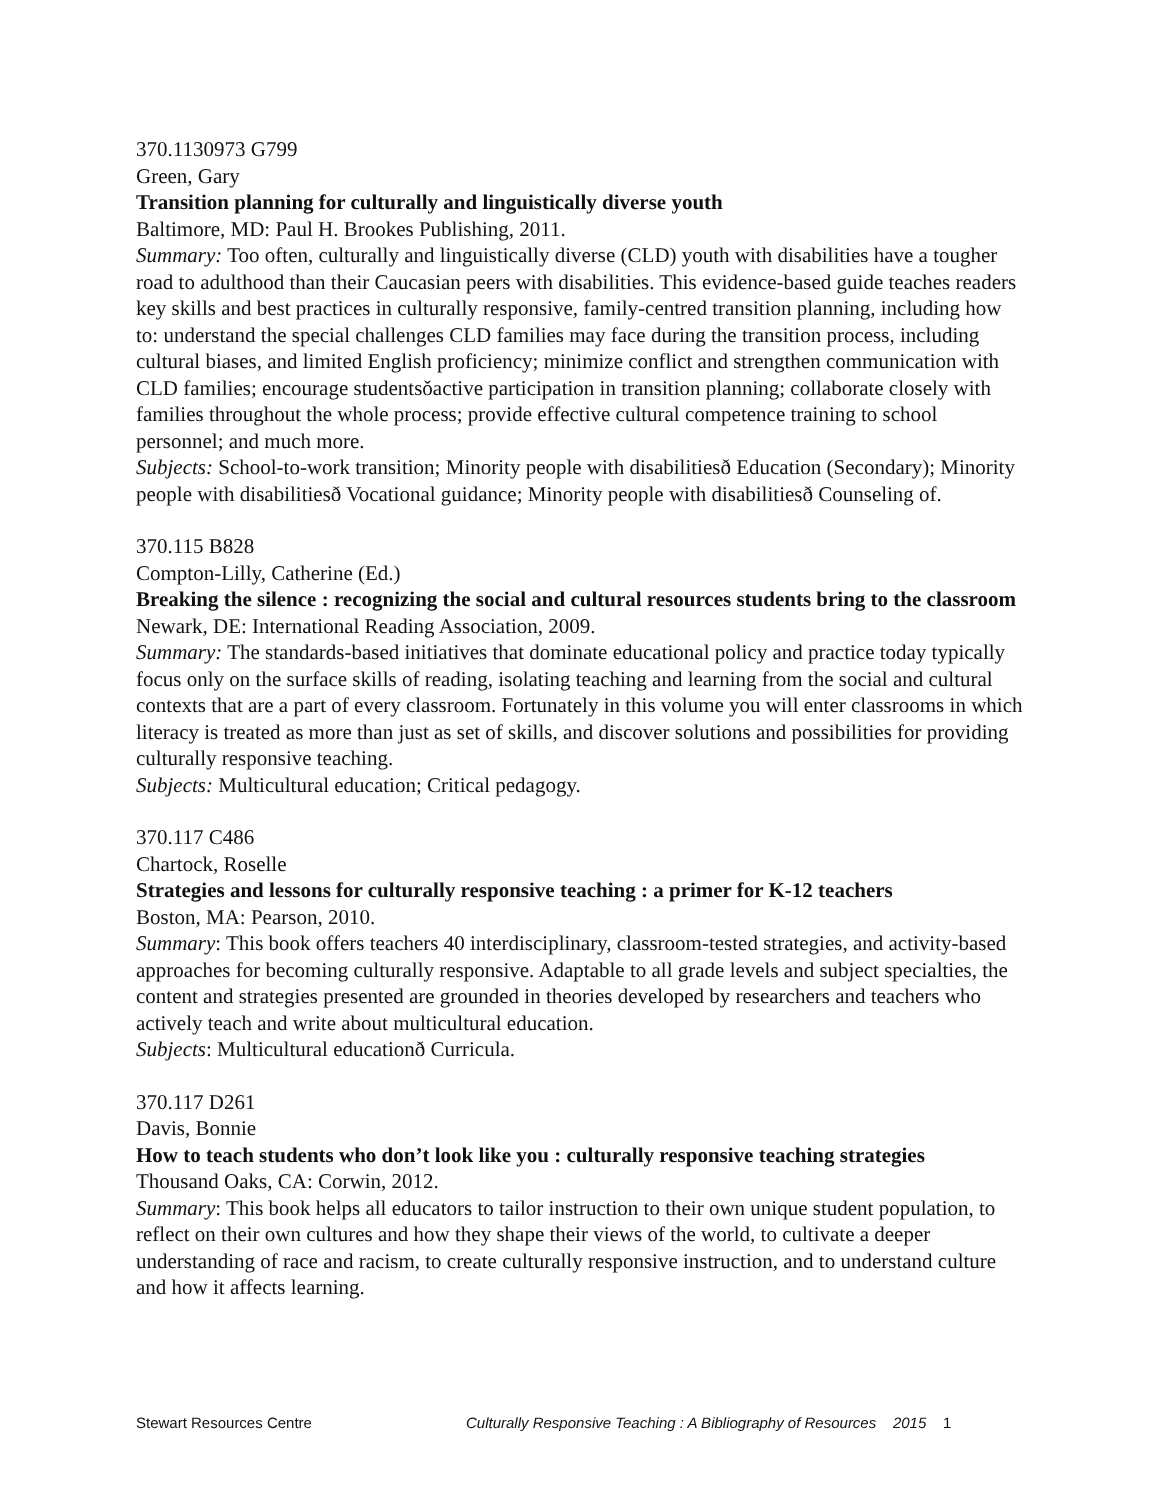370.1130973 G799
Green, Gary
Transition planning for culturally and linguistically diverse youth
Baltimore, MD: Paul H. Brookes Publishing, 2011.
Summary: Too often, culturally and linguistically diverse (CLD) youth with disabilities have a tougher road to adulthood than their Caucasian peers with disabilities. This evidence-based guide teaches readers key skills and best practices in culturally responsive, family-centred transition planning, including how to: understand the special challenges CLD families may face during the transition process, including cultural biases, and limited English proficiency; minimize conflict and strengthen communication with CLD families; encourage studentsǒactive participation in transition planning; collaborate closely with families throughout the whole process; provide effective cultural competence training to school personnel; and much more.
Subjects: School-to-work transition; Minority people with disabilitiesð Education (Secondary); Minority people with disabilitiesð Vocational guidance; Minority people with disabilitiesð Counseling of.
370.115 B828
Compton-Lilly, Catherine (Ed.)
Breaking the silence : recognizing the social and cultural resources students bring to the classroom
Newark, DE: International Reading Association, 2009.
Summary: The standards-based initiatives that dominate educational policy and practice today typically focus only on the surface skills of reading, isolating teaching and learning from the social and cultural contexts that are a part of every classroom. Fortunately in this volume you will enter classrooms in which literacy is treated as more than just as set of skills, and discover solutions and possibilities for providing culturally responsive teaching.
Subjects: Multicultural education; Critical pedagogy.
370.117 C486
Chartock, Roselle
Strategies and lessons for culturally responsive teaching : a primer for K-12 teachers
Boston, MA: Pearson, 2010.
Summary: This book offers teachers 40 interdisciplinary, classroom-tested strategies, and activity-based approaches for becoming culturally responsive. Adaptable to all grade levels and subject specialties, the content and strategies presented are grounded in theories developed by researchers and teachers who actively teach and write about multicultural education.
Subjects: Multicultural educationð Curricula.
370.117 D261
Davis, Bonnie
How to teach students who don’t look like you : culturally responsive teaching strategies
Thousand Oaks, CA: Corwin, 2012.
Summary: This book helps all educators to tailor instruction to their own unique student population, to reflect on their own cultures and how they shape their views of the world, to cultivate a deeper understanding of race and racism, to create culturally responsive instruction, and to understand culture and how it affects learning.
Stewart Resources Centre Culturally Responsive Teaching : A Bibliography of Resources 2015 1